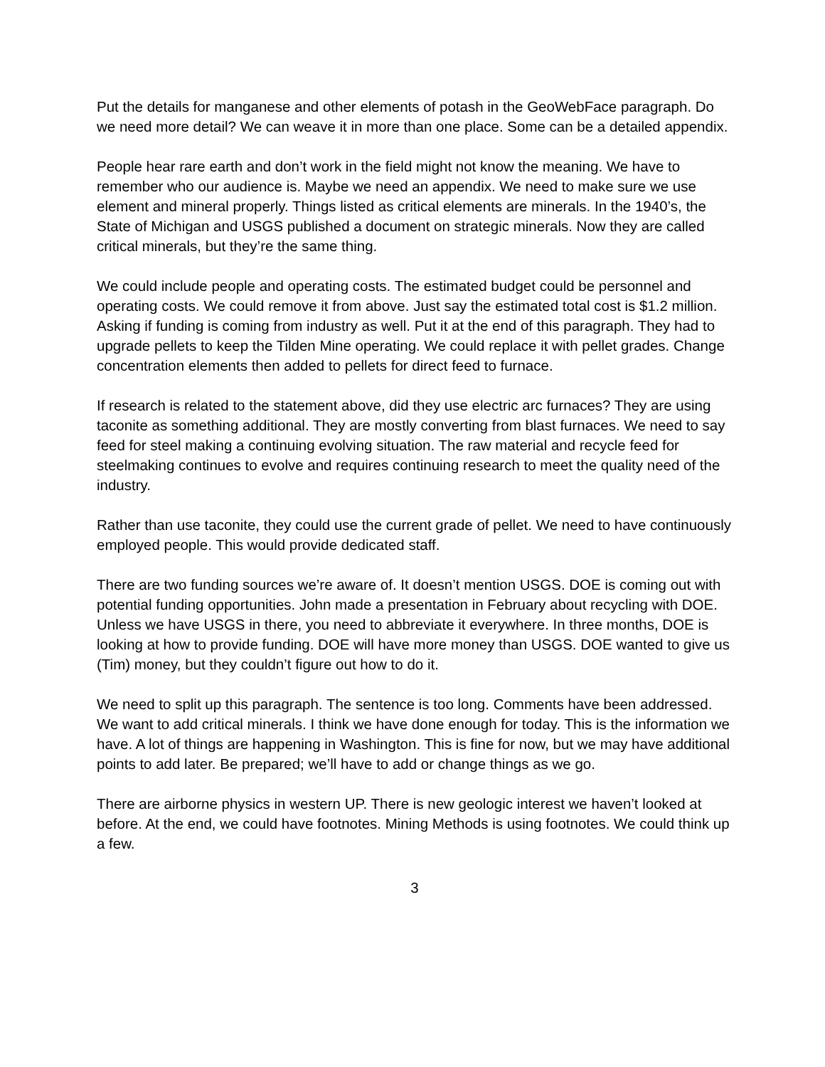Put the details for manganese and other elements of potash in the GeoWebFace paragraph. Do we need more detail? We can weave it in more than one place. Some can be a detailed appendix.
People hear rare earth and don’t work in the field might not know the meaning. We have to remember who our audience is. Maybe we need an appendix. We need to make sure we use element and mineral properly. Things listed as critical elements are minerals. In the 1940’s, the State of Michigan and USGS published a document on strategic minerals. Now they are called critical minerals, but they’re the same thing.
We could include people and operating costs. The estimated budget could be personnel and operating costs. We could remove it from above. Just say the estimated total cost is $1.2 million. Asking if funding is coming from industry as well. Put it at the end of this paragraph. They had to upgrade pellets to keep the Tilden Mine operating. We could replace it with pellet grades. Change concentration elements then added to pellets for direct feed to furnace.
If research is related to the statement above, did they use electric arc furnaces? They are using taconite as something additional. They are mostly converting from blast furnaces. We need to say feed for steel making a continuing evolving situation. The raw material and recycle feed for steelmaking continues to evolve and requires continuing research to meet the quality need of the industry.
Rather than use taconite, they could use the current grade of pellet. We need to have continuously employed people. This would provide dedicated staff.
There are two funding sources we’re aware of. It doesn’t mention USGS. DOE is coming out with potential funding opportunities. John made a presentation in February about recycling with DOE. Unless we have USGS in there, you need to abbreviate it everywhere. In three months, DOE is looking at how to provide funding. DOE will have more money than USGS. DOE wanted to give us (Tim) money, but they couldn’t figure out how to do it.
We need to split up this paragraph. The sentence is too long. Comments have been addressed. We want to add critical minerals. I think we have done enough for today. This is the information we have. A lot of things are happening in Washington. This is fine for now, but we may have additional points to add later. Be prepared; we’ll have to add or change things as we go.
There are airborne physics in western UP. There is new geologic interest we haven’t looked at before. At the end, we could have footnotes. Mining Methods is using footnotes. We could think up a few.
3